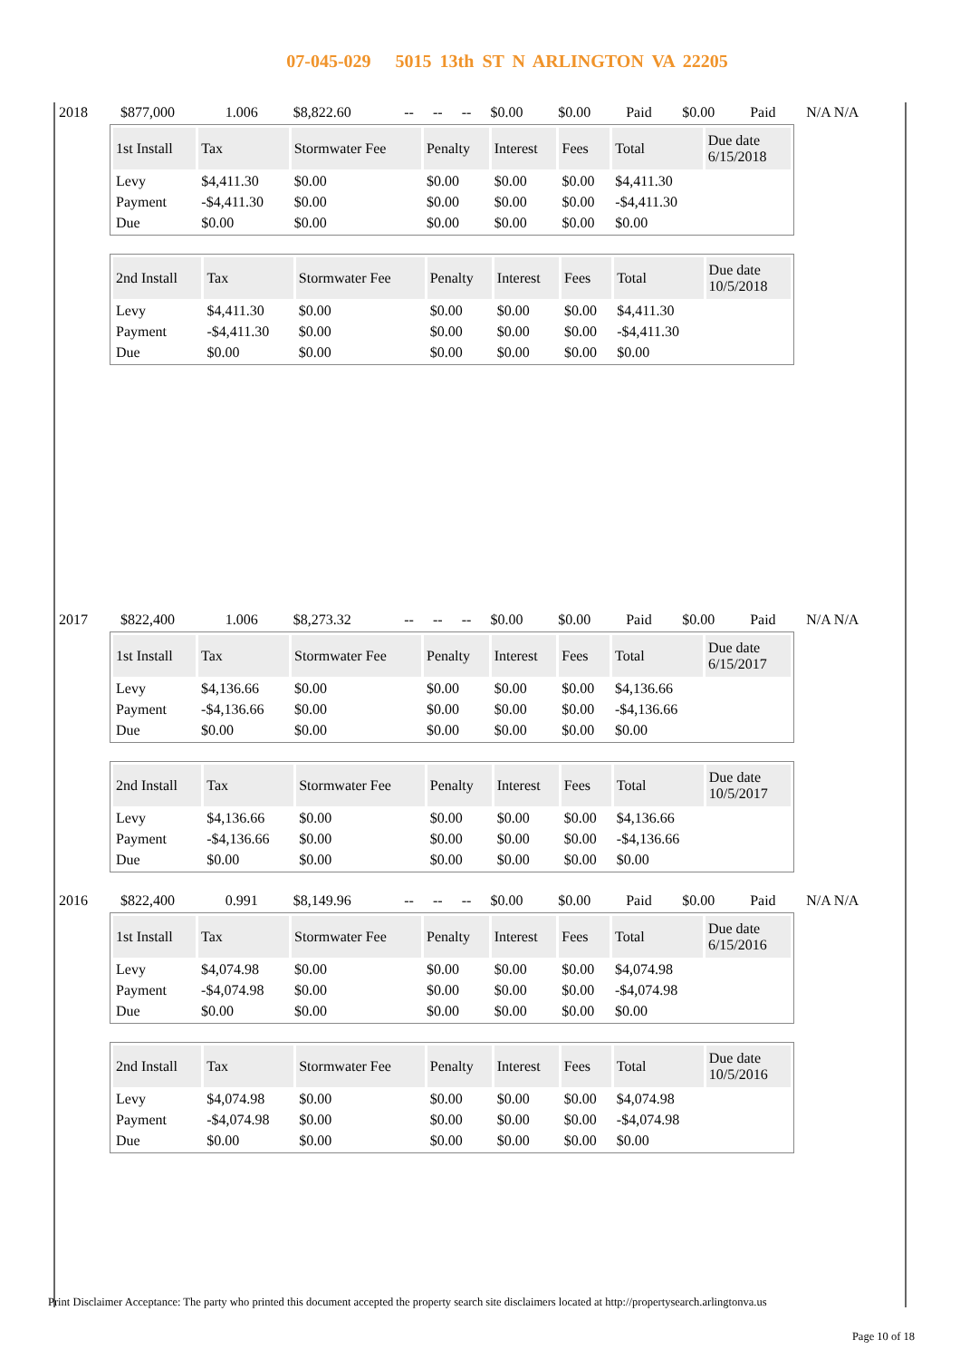07-045-029 5015 13th ST N ARLINGTON VA 22205
| 2018 | $877,000 | 1.006 | $8,822.60 | -- | -- | -- | $0.00 | $0.00 | Paid | $0.00 | Paid | N/A N/A |
| 1st Install | Tax | Stormwater Fee | Penalty | Interest | Fees | Total | Due date 6/15/2018 |
| --- | --- | --- | --- | --- | --- | --- | --- |
| Levy | $4,411.30 | $0.00 | $0.00 | $0.00 | $0.00 | $4,411.30 | |
| Payment | -$4,411.30 | $0.00 | $0.00 | $0.00 | $0.00 | -$4,411.30 | |
| Due | $0.00 | $0.00 | $0.00 | $0.00 | $0.00 | $0.00 | |
| 2nd Install | Tax | Stormwater Fee | Penalty | Interest | Fees | Total | Due date 10/5/2018 |
| --- | --- | --- | --- | --- | --- | --- | --- |
| Levy | $4,411.30 | $0.00 | $0.00 | $0.00 | $0.00 | $4,411.30 | |
| Payment | -$4,411.30 | $0.00 | $0.00 | $0.00 | $0.00 | -$4,411.30 | |
| Due | $0.00 | $0.00 | $0.00 | $0.00 | $0.00 | $0.00 | |
| 2017 | $822,400 | 1.006 | $8,273.32 | -- | -- | -- | $0.00 | $0.00 | Paid | $0.00 | Paid | N/A N/A |
| 1st Install | Tax | Stormwater Fee | Penalty | Interest | Fees | Total | Due date 6/15/2017 |
| --- | --- | --- | --- | --- | --- | --- | --- |
| Levy | $4,136.66 | $0.00 | $0.00 | $0.00 | $0.00 | $4,136.66 | |
| Payment | -$4,136.66 | $0.00 | $0.00 | $0.00 | $0.00 | -$4,136.66 | |
| Due | $0.00 | $0.00 | $0.00 | $0.00 | $0.00 | $0.00 | |
| 2nd Install | Tax | Stormwater Fee | Penalty | Interest | Fees | Total | Due date 10/5/2017 |
| --- | --- | --- | --- | --- | --- | --- | --- |
| Levy | $4,136.66 | $0.00 | $0.00 | $0.00 | $0.00 | $4,136.66 | |
| Payment | -$4,136.66 | $0.00 | $0.00 | $0.00 | $0.00 | -$4,136.66 | |
| Due | $0.00 | $0.00 | $0.00 | $0.00 | $0.00 | $0.00 | |
| 2016 | $822,400 | 0.991 | $8,149.96 | -- | -- | -- | $0.00 | $0.00 | Paid | $0.00 | Paid | N/A N/A |
| 1st Install | Tax | Stormwater Fee | Penalty | Interest | Fees | Total | Due date 6/15/2016 |
| --- | --- | --- | --- | --- | --- | --- | --- |
| Levy | $4,074.98 | $0.00 | $0.00 | $0.00 | $0.00 | $4,074.98 | |
| Payment | -$4,074.98 | $0.00 | $0.00 | $0.00 | $0.00 | -$4,074.98 | |
| Due | $0.00 | $0.00 | $0.00 | $0.00 | $0.00 | $0.00 | |
| 2nd Install | Tax | Stormwater Fee | Penalty | Interest | Fees | Total | Due date 10/5/2016 |
| --- | --- | --- | --- | --- | --- | --- | --- |
| Levy | $4,074.98 | $0.00 | $0.00 | $0.00 | $0.00 | $4,074.98 | |
| Payment | -$4,074.98 | $0.00 | $0.00 | $0.00 | $0.00 | -$4,074.98 | |
| Due | $0.00 | $0.00 | $0.00 | $0.00 | $0.00 | $0.00 | |
Print Disclaimer Acceptance: The party who printed this document accepted the property search site disclaimers located at http://propertysearch.arlingtonva.us
Page 10 of 18